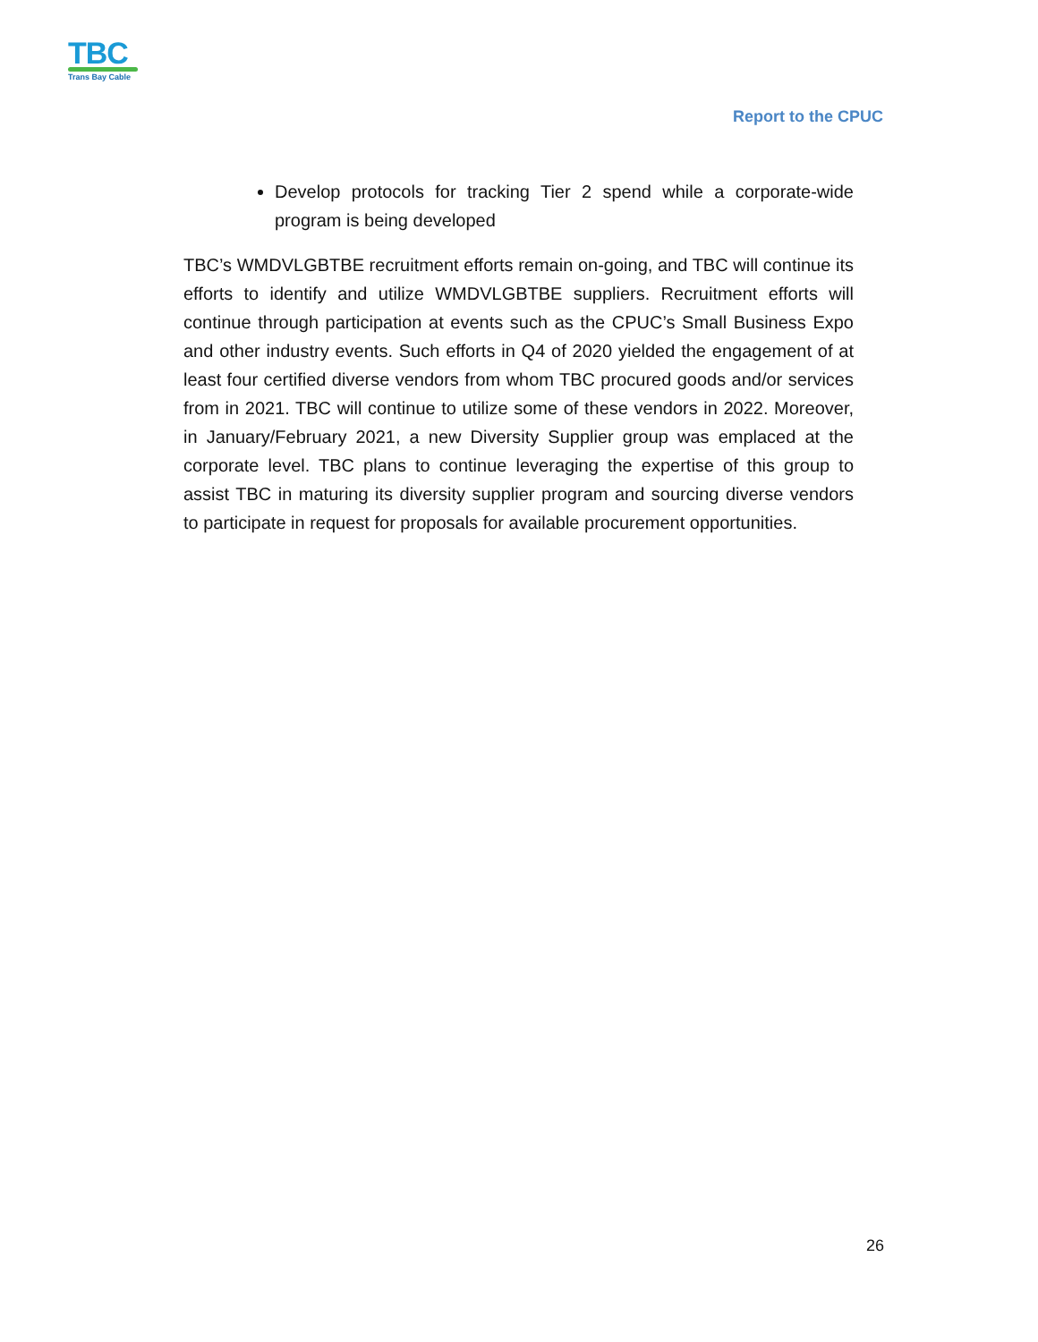TBC
Trans Bay Cable
Report to the CPUC
Develop protocols for tracking Tier 2 spend while a corporate-wide program is being developed
TBC’s WMDVLGBTBE recruitment efforts remain on-going, and TBC will continue its efforts to identify and utilize WMDVLGBTBE suppliers. Recruitment efforts will continue through participation at events such as the CPUC’s Small Business Expo and other industry events. Such efforts in Q4 of 2020 yielded the engagement of at least four certified diverse vendors from whom TBC procured goods and/or services from in 2021. TBC will continue to utilize some of these vendors in 2022. Moreover, in January/February 2021, a new Diversity Supplier group was emplaced at the corporate level. TBC plans to continue leveraging the expertise of this group to assist TBC in maturing its diversity supplier program and sourcing diverse vendors to participate in request for proposals for available procurement opportunities.
26